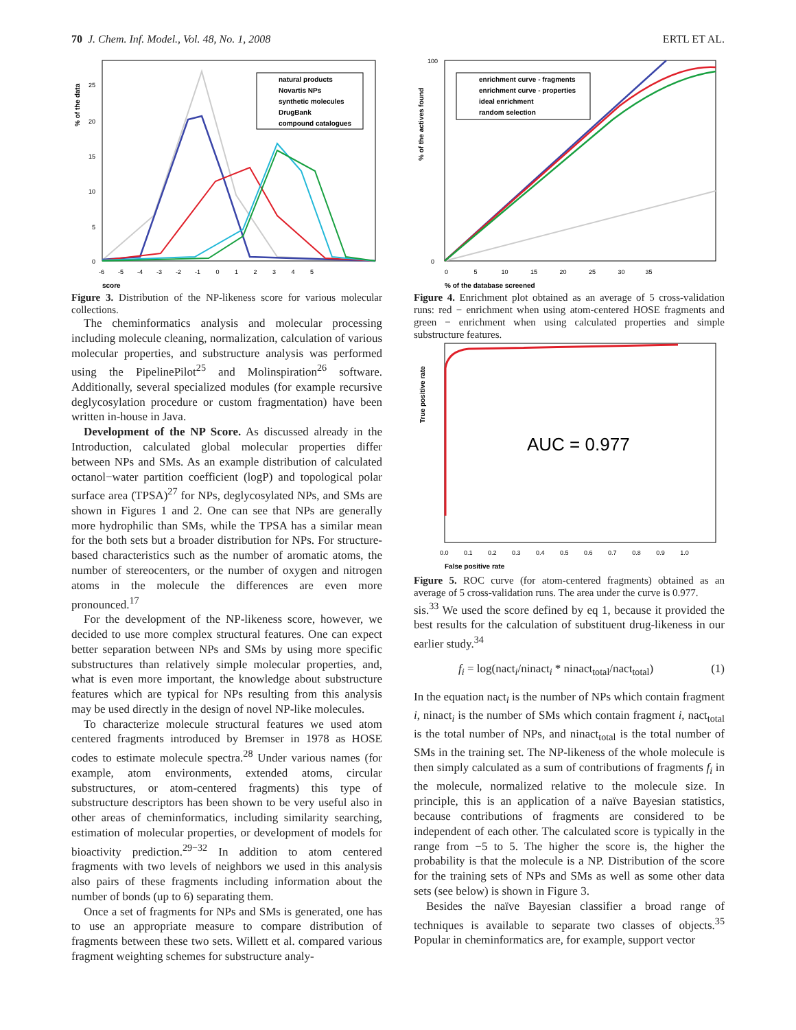70 J. Chem. Inf. Model., Vol. 48, No. 1, 2008 ERTL ET AL.
% of the data
25
20
15
10
5
0
-6 -5 -4 -3 -2 -1 0 1 2 3 4 5
score
natural products
Novartis NPs
synthetic molecules
DrugBank
compound catalogues
Figure 3. Distribution of the NP-likeness score for various molecular collections.
The cheminformatics analysis and molecular processing including molecule cleaning, normalization, calculation of various molecular properties, and substructure analysis was performed using the PipelinePilot<sup>25</sup> and Molinspiration<sup>26</sup> software. Additionally, several specialized modules (for example recursive deglycosylation procedure or custom fragmentation) have been written in-house in Java.
Development of the NP Score. As discussed already in the Introduction, calculated global molecular properties differ between NPs and SMs. As an example distribution of calculated octanol−water partition coefficient (logP) and topological polar surface area (TPSA)<sup>27</sup> for NPs, deglycosylated NPs, and SMs are shown in Figures 1 and 2. One can see that NPs are generally more hydrophilic than SMs, while the TPSA has a similar mean for the both sets but a broader distribution for NPs. For structure-based characteristics such as the number of aromatic atoms, the number of stereocenters, or the number of oxygen and nitrogen atoms in the molecule the differences are even more pronounced.<sup>17</sup>
For the development of the NP-likeness score, however, we decided to use more complex structural features. One can expect better separation between NPs and SMs by using more specific substructures than relatively simple molecular properties, and, what is even more important, the knowledge about substructure features which are typical for NPs resulting from this analysis may be used directly in the design of novel NP-like molecules.
To characterize molecule structural features we used atom centered fragments introduced by Bremser in 1978 as HOSE codes to estimate molecule spectra.<sup>28</sup> Under various names (for example, atom environments, extended atoms, circular substructures, or atom-centered fragments) this type of substructure descriptors has been shown to be very useful also in other areas of cheminformatics, including similarity searching, estimation of molecular properties, or development of models for bioactivity prediction.<sup>29−32</sup> In addition to atom centered fragments with two levels of neighbors we used in this analysis also pairs of these fragments including information about the number of bonds (up to 6) separating them.
Once a set of fragments for NPs and SMs is generated, one has to use an appropriate measure to compare distribution of fragments between these two sets. Willett et al. compared various fragment weighting schemes for substructure analy-
% of the actives found
100
0
0 5 10 15 20 25 30 35
% of the database screened
enrichment curve - fragments
enrichment curve - properties
ideal enrichment
random selection
Figure 4. Enrichment plot obtained as an average of 5 cross-validation runs: red − enrichment when using atom-centered HOSE fragments and green − enrichment when using calculated properties and simple substructure features.
True positive rate
0.0 0.1 0.2 0.3 0.4 0.5 0.6 0.7 0.8 0.9 1.0
False positive rate
AUC = 0.977
Figure 5. ROC curve (for atom-centered fragments) obtained as an average of 5 cross-validation runs. The area under the curve is 0.977.
sis.<sup>33</sup> We used the score defined by eq 1, because it provided the best results for the calculation of substituent drug-likeness in our earlier study.<sup>34</sup>
f<sub>i</sub> = log(nact<sub>i</sub>/ninact<sub>i</sub> * ninact<sub>total</sub>/nact<sub>total</sub>) (1)
In the equation nact<sub>i</sub> is the number of NPs which contain fragment i, ninact<sub>i</sub> is the number of SMs which contain fragment i, nact<sub>total</sub> is the total number of NPs, and ninact<sub>total</sub> is the total number of SMs in the training set. The NP-likeness of the whole molecule is then simply calculated as a sum of contributions of fragments f<sub>i</sub> in the molecule, normalized relative to the molecule size. In principle, this is an application of a naïve Bayesian statistics, because contributions of fragments are considered to be independent of each other. The calculated score is typically in the range from −5 to 5. The higher the score is, the higher the probability is that the molecule is a NP. Distribution of the score for the training sets of NPs and SMs as well as some other data sets (see below) is shown in Figure 3.
Besides the naïve Bayesian classifier a broad range of techniques is available to separate two classes of objects.<sup>35</sup> Popular in cheminformatics are, for example, support vector